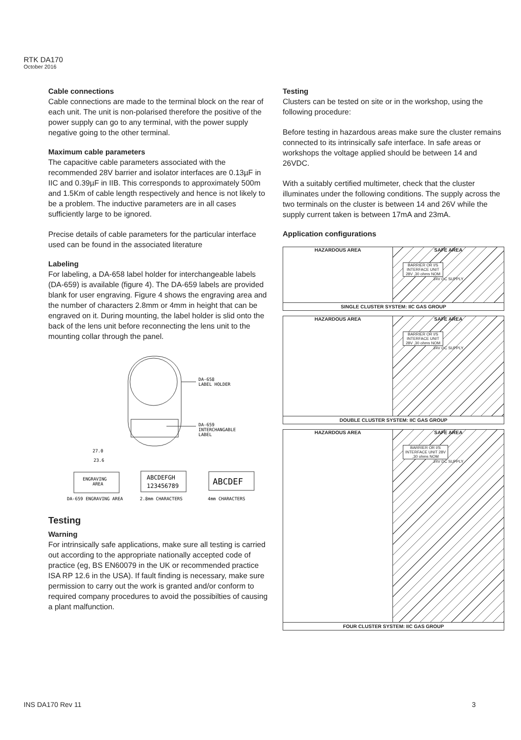RTK DA170
October 2016
Cable connections
Cable connections are made to the terminal block on the rear of each unit. The unit is non-polarised therefore the positive of the power supply can go to any terminal, with the power supply negative going to the other terminal.
Maximum cable parameters
The capacitive cable parameters associated with the recommended 28V barrier and isolator interfaces are 0.13µF in IIC and 0.39µF in IIB. This corresponds to approximately 500m and 1.5Km of cable length respectively and hence is not likely to be a problem. The inductive parameters are in all cases sufficiently large to be ignored.
Precise details of cable parameters for the particular interface used can be found in the associated literature
Labeling
For labeling, a DA-658 label holder for interchangeable labels (DA-659) is available (figure 4). The DA-659 labels are provided blank for user engraving. Figure 4 shows the engraving area and the number of characters 2.8mm or 4mm in height that can be engraved on it. During mounting, the label holder is slid onto the back of the lens unit before reconnecting the lens unit to the mounting collar through the panel.
DA-658
LABEL HOLDER
DA-659
INTERCHANGABLE
LABEL
27.0
23.6
ENGRAVING
AREA
ABCDEFGH
123456789
ABCDEF
DA-659 ENGRAVING AREA
2.8mm CHARACTERS
4mm CHARACTERS
Testing
Warning
For intrinsically safe applications, make sure all testing is carried out according to the appropriate nationally accepted code of practice (eg, BS EN60079 in the UK or recommended practice ISA RP 12.6 in the USA). If fault finding is necessary, make sure permission to carry out the work is granted and/or conform to required company procedures to avoid the possibilties of causing a plant malfunction.
Testing
Clusters can be tested on site or in the workshop, using the following procedure:
Before testing in hazardous areas make sure the cluster remains connected to its intrinsically safe interface. In safe areas or workshops the voltage applied should be between 14 and 26VDC.
With a suitably certified multimeter, check that the cluster illuminates under the following conditions. The supply across the two terminals on the cluster is between 14 and 26V while the supply current taken is between 17mA and 23mA.
Application configurations
HAZARDOUS AREA SAFE AREA
BARRIER OR I/S INTERFACE UNIT 28V ,30 ohms NOM
24V DC SUPPLY
SINGLE CLUSTER SYSTEM: IIC GAS GROUP
HAZARDOUS AREA SAFE AREA
BARRIER OR I/S INTERFACE UNIT 28V ,30 ohms NOM
24V DC SUPPLY
DOUBLE CLUSTER SYSTEM: IIC GAS GROUP
HAZARDOUS AREA SAFE AREA
BARRIER OR I/S INTERFACE UNIT 28V ,30 ohms NOM
24V DC SUPPLY
FOUR CLUSTER SYSTEM: IIC GAS GROUP
INS DA170 Rev 11 3